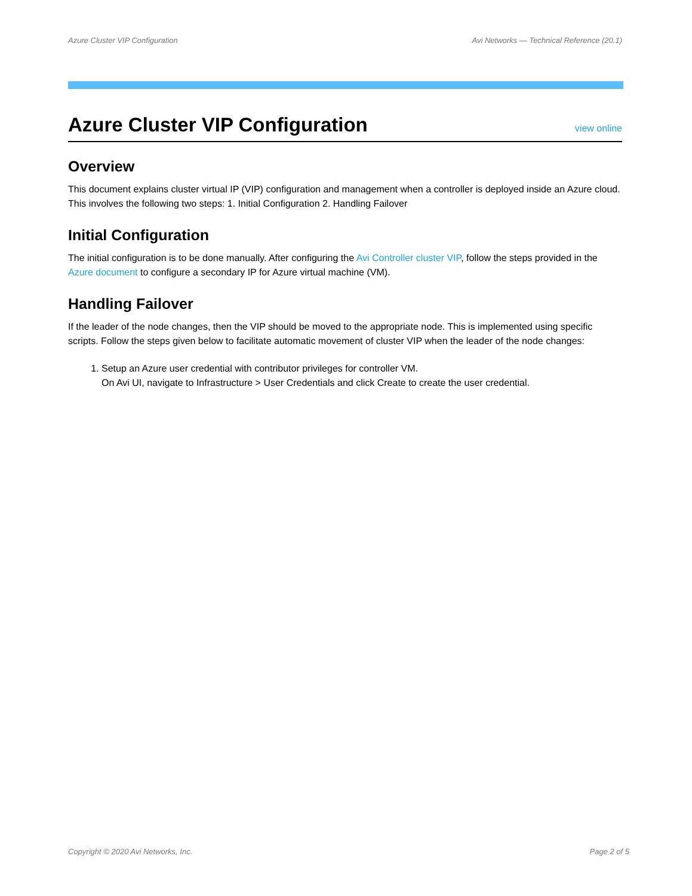Azure Cluster VIP Configuration Avi Networks — Technical Reference (20.1)
Azure Cluster VIP Configuration
view online
Overview
This document explains cluster virtual IP (VIP) configuration and management when a controller is deployed inside an Azure cloud. This involves the following two steps: 1. Initial Configuration 2. Handling Failover
Initial Configuration
The initial configuration is to be done manually. After configuring the Avi Controller cluster VIP, follow the steps provided in the Azure document to configure a secondary IP for Azure virtual machine (VM).
Handling Failover
If the leader of the node changes, then the VIP should be moved to the appropriate node. This is implemented using specific scripts. Follow the steps given below to facilitate automatic movement of cluster VIP when the leader of the node changes:
1. Setup an Azure user credential with contributor privileges for controller VM.
On Avi UI, navigate to Infrastructure > User Credentials and click Create to create the user credential.
Copyright © 2020 Avi Networks, Inc. Page 2 of 5